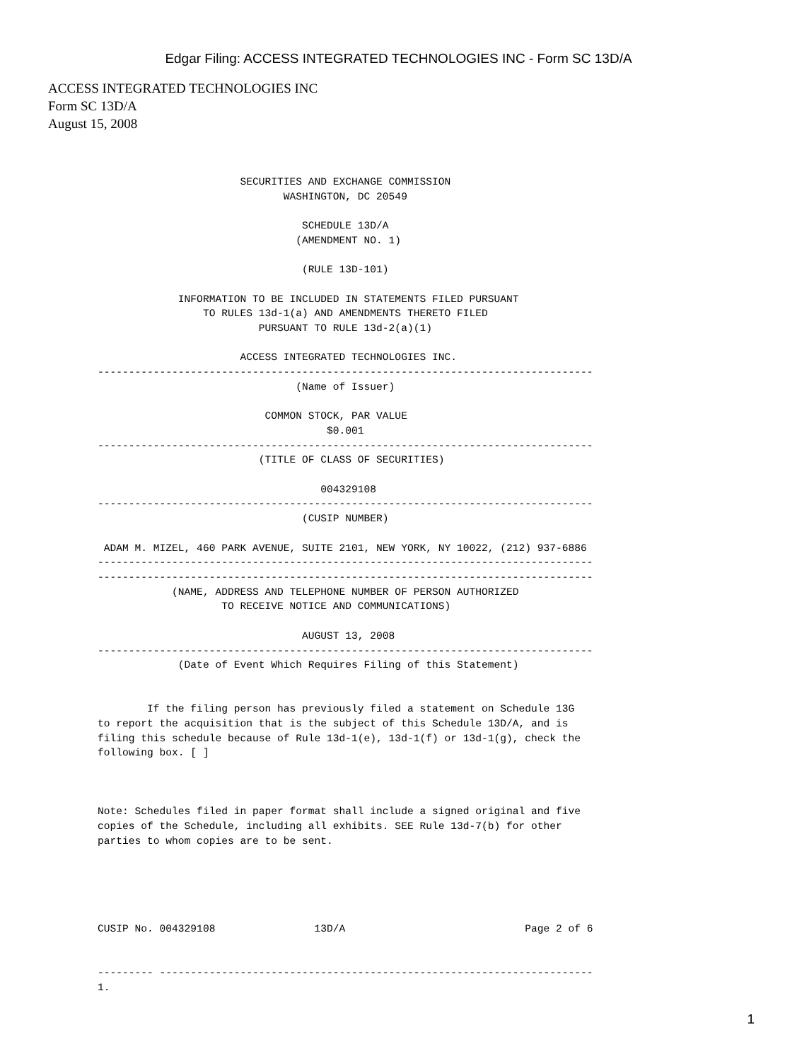Edgar Filing: ACCESS INTEGRATED TECHNOLOGIES INC - Form SC 13D/A
ACCESS INTEGRATED TECHNOLOGIES INC
Form SC 13D/A
August 15, 2008
                       SECURITIES AND EXCHANGE COMMISSION
                              WASHINGTON, DC 20549

                                 SCHEDULE 13D/A
                                (AMENDMENT NO. 1)

                                 (RULE 13D-101)

             INFORMATION TO BE INCLUDED IN STATEMENTS FILED PURSUANT
                 TO RULES 13d-1(a) AND AMENDMENTS THERETO FILED
                          PURSUANT TO RULE 13d-2(a)(1)

                       ACCESS INTEGRATED TECHNOLOGIES INC.
--------------------------------------------------------------------------------
                                (Name of Issuer)

                           COMMON STOCK, PAR VALUE
                                     $0.001
--------------------------------------------------------------------------------
                          (TITLE OF CLASS OF SECURITIES)

                                    004329108
--------------------------------------------------------------------------------
                                 (CUSIP NUMBER)

 ADAM M. MIZEL, 460 PARK AVENUE, SUITE 2101, NEW YORK, NY 10022, (212) 937-6886
--------------------------------------------------------------------------------
--------------------------------------------------------------------------------
            (NAME, ADDRESS AND TELEPHONE NUMBER OF PERSON AUTHORIZED
                    TO RECEIVE NOTICE AND COMMUNICATIONS)

                                 AUGUST 13, 2008
--------------------------------------------------------------------------------
             (Date of Event Which Requires Filing of this Statement)


        If the filing person has previously filed a statement on Schedule 13G
to report the acquisition that is the subject of this Schedule 13D/A, and is
filing this schedule because of Rule 13d-1(e), 13d-1(f) or 13d-1(g), check the
following box. [ ]



Note: Schedules filed in paper format shall include a signed original and five
copies of the Schedule, including all exhibits. SEE Rule 13d-7(b) for other
parties to whom copies are to be sent.





CUSIP No. 004329108                13D/A                             Page 2 of 6


--------- ----------------------------------------------------------------------
1.
1